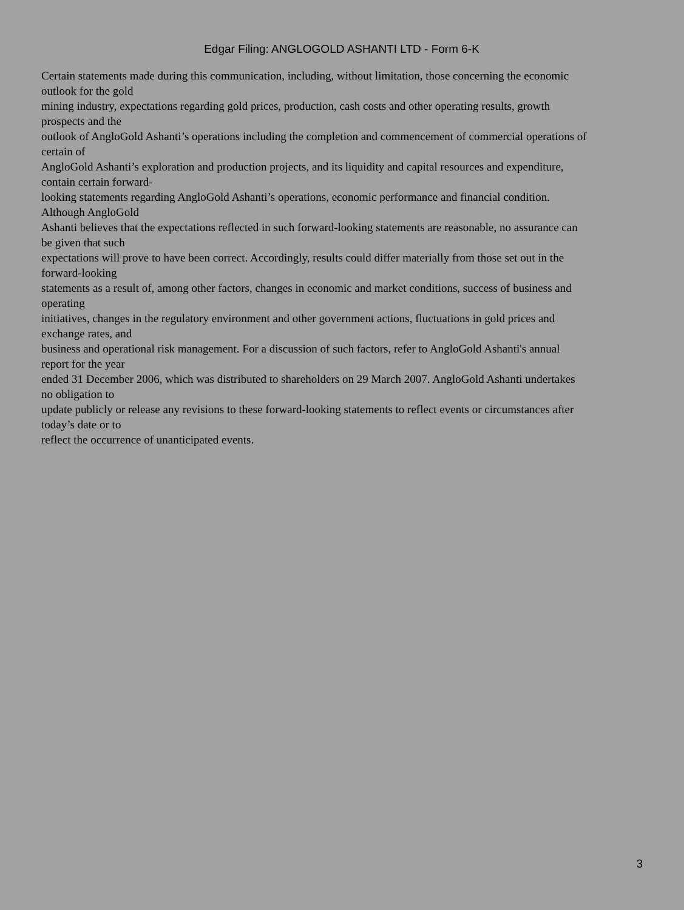Edgar Filing: ANGLOGOLD ASHANTI LTD - Form 6-K
Certain statements made during this communication, including, without limitation, those concerning the economic
outlook for the gold
mining industry, expectations regarding gold prices, production, cash costs and other operating results, growth
prospects and the
outlook of AngloGold Ashanti’s operations including the completion and commencement of commercial operations of
certain of
AngloGold Ashanti’s exploration and production projects, and its liquidity and capital resources and expenditure,
contain certain forward-
looking statements regarding AngloGold Ashanti’s operations, economic performance and financial condition.
Although AngloGold
Ashanti believes that the expectations reflected in such forward-looking statements are reasonable, no assurance can
be given that such
expectations will prove to have been correct. Accordingly, results could differ materially from those set out in the
forward-looking
statements as a result of, among other factors, changes in economic and market conditions, success of business and
operating
initiatives, changes in the regulatory environment and other government actions, fluctuations in gold prices and
exchange rates, and
business and operational risk management. For a discussion of such factors, refer to AngloGold Ashanti's annual
report for the year
ended 31 December 2006, which was distributed to shareholders on 29 March 2007. AngloGold Ashanti undertakes
no obligation to
update publicly or release any revisions to these forward-looking statements to reflect events or circumstances after
today’s date or to
reflect the occurrence of unanticipated events.
3